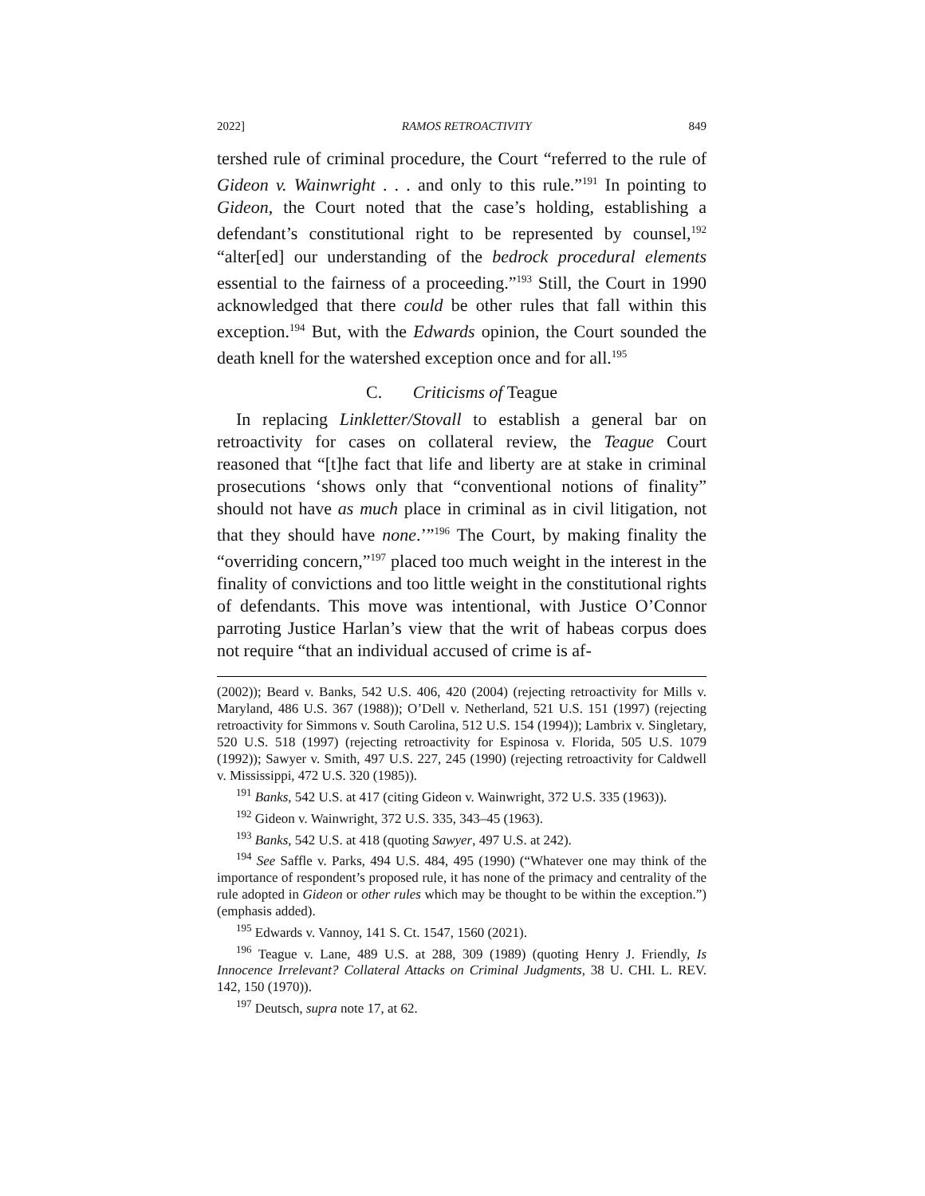2022] RAMOS RETROACTIVITY 849
tershed rule of criminal procedure, the Court “referred to the rule of Gideon v. Wainwright . . . and only to this rule.”<sup>191</sup> In pointing to Gideon, the Court noted that the case’s holding, establishing a defendant’s constitutional right to be represented by counsel,<sup>192</sup> “alter[ed] our understanding of the bedrock procedural elements essential to the fairness of a proceeding.”<sup>193</sup> Still, the Court in 1990 acknowledged that there could be other rules that fall within this exception.<sup>194</sup> But, with the Edwards opinion, the Court sounded the death knell for the watershed exception once and for all.<sup>195</sup>
C. Criticisms of Teague
In replacing Linkletter/Stovall to establish a general bar on retroactivity for cases on collateral review, the Teague Court reasoned that “[t]he fact that life and liberty are at stake in criminal prosecutions ‘shows only that “conventional notions of finality” should not have as much place in criminal as in civil litigation, not that they should have none.’”<sup>196</sup> The Court, by making finality the “overriding concern,”<sup>197</sup> placed too much weight in the interest in the finality of convictions and too little weight in the constitutional rights of defendants. This move was intentional, with Justice O’Connor parroting Justice Harlan’s view that the writ of habeas corpus does not require “that an individual accused of crime is af-
(2002)); Beard v. Banks, 542 U.S. 406, 420 (2004) (rejecting retroactivity for Mills v. Maryland, 486 U.S. 367 (1988)); O’Dell v. Netherland, 521 U.S. 151 (1997) (rejecting retroactivity for Simmons v. South Carolina, 512 U.S. 154 (1994)); Lambrix v. Singletary, 520 U.S. 518 (1997) (rejecting retroactivity for Espinosa v. Florida, 505 U.S. 1079 (1992)); Sawyer v. Smith, 497 U.S. 227, 245 (1990) (rejecting retroactivity for Caldwell v. Mississippi, 472 U.S. 320 (1985)).
<sup>191</sup> Banks, 542 U.S. at 417 (citing Gideon v. Wainwright, 372 U.S. 335 (1963)).
<sup>192</sup> Gideon v. Wainwright, 372 U.S. 335, 343–45 (1963).
<sup>193</sup> Banks, 542 U.S. at 418 (quoting Sawyer, 497 U.S. at 242).
<sup>194</sup> See Saffle v. Parks, 494 U.S. 484, 495 (1990) (“Whatever one may think of the importance of respondent’s proposed rule, it has none of the primacy and centrality of the rule adopted in Gideon or other rules which may be thought to be within the exception.”) (emphasis added).
<sup>195</sup> Edwards v. Vannoy, 141 S. Ct. 1547, 1560 (2021).
<sup>196</sup> Teague v. Lane, 489 U.S. at 288, 309 (1989) (quoting Henry J. Friendly, Is Innocence Irrelevant? Collateral Attacks on Criminal Judgments, 38 U. CHI. L. REV. 142, 150 (1970)).
<sup>197</sup> Deutsch, supra note 17, at 62.